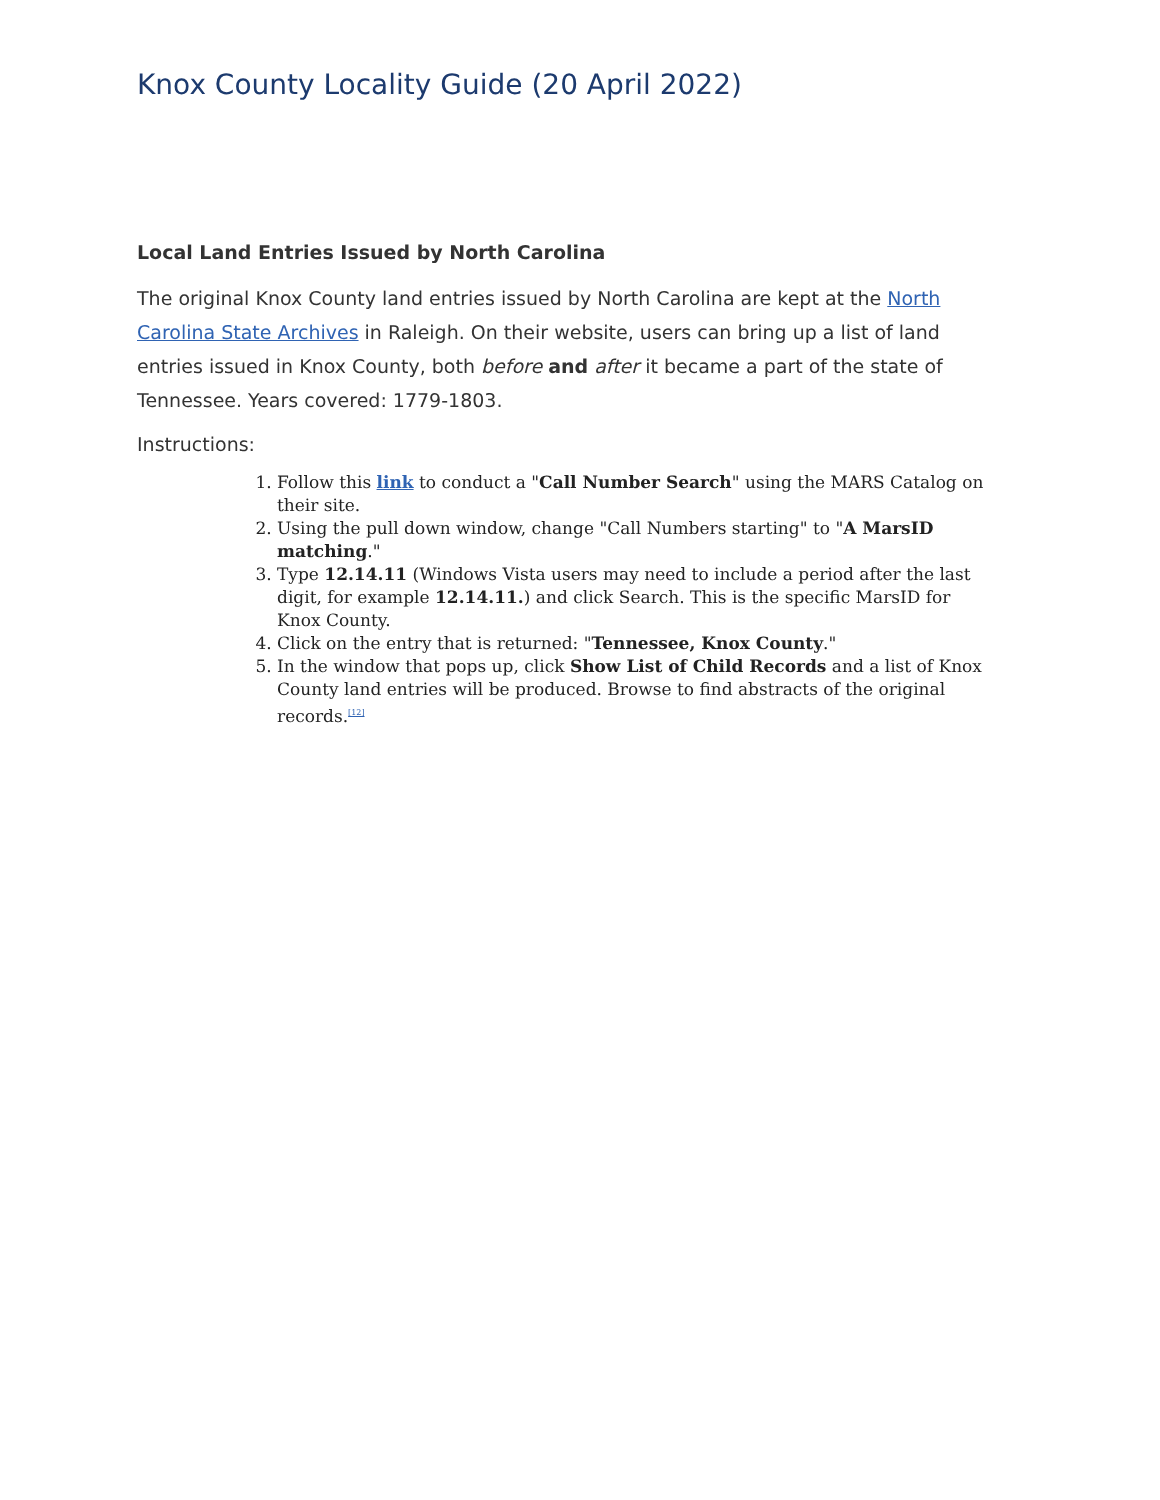Knox County Locality Guide (20 April 2022)
Local Land Entries Issued by North Carolina
The original Knox County land entries issued by North Carolina are kept at the North Carolina State Archives in Raleigh. On their website, users can bring up a list of land entries issued in Knox County, both before and after it became a part of the state of Tennessee. Years covered: 1779-1803.
Instructions:
1. Follow this link to conduct a "Call Number Search" using the MARS Catalog on their site.
2. Using the pull down window, change "Call Numbers starting" to "A MarsID matching."
3. Type 12.14.11 (Windows Vista users may need to include a period after the last digit, for example 12.14.11.) and click Search. This is the specific MarsID for Knox County.
4. Click on the entry that is returned: "Tennessee, Knox County."
5. In the window that pops up, click Show List of Child Records and a list of Knox County land entries will be produced. Browse to find abstracts of the original records.<sup>[12]</sup>